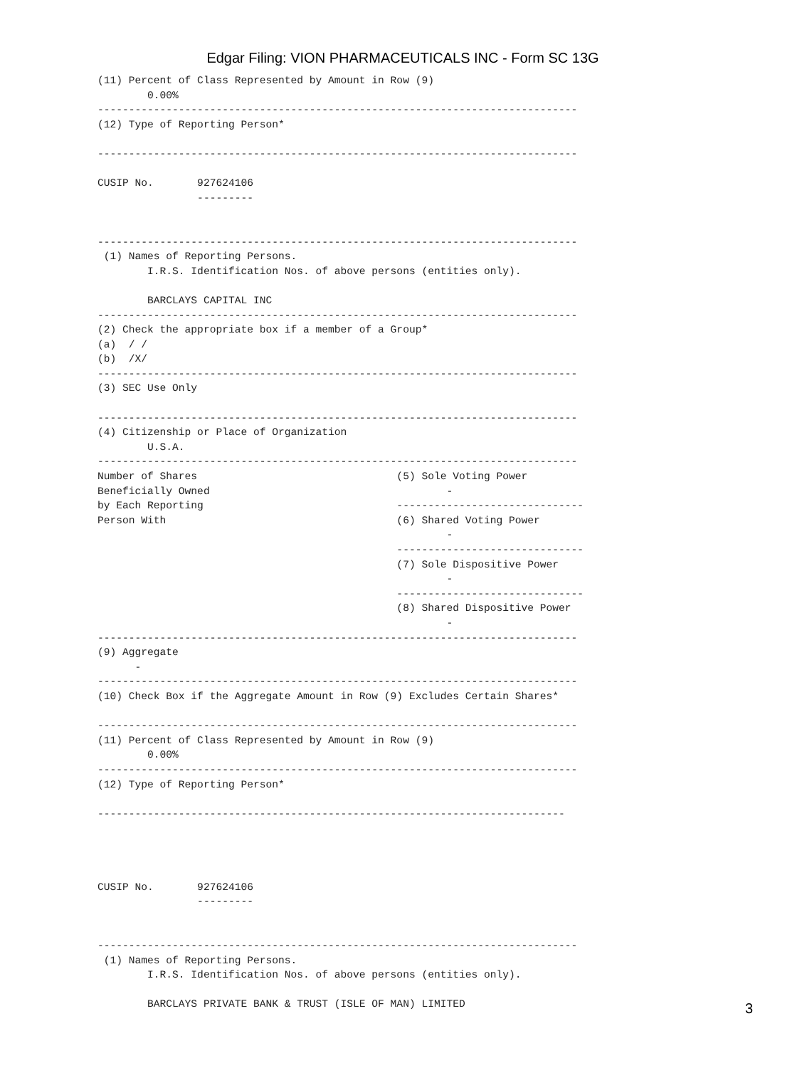Edgar Filing: VION PHARMACEUTICALS INC - Form SC 13G
(11) Percent of Class Represented by Amount in Row (9)
        0.00%
-----------------------------------------------------------------------------
(12) Type of Reporting Person*

-----------------------------------------------------------------------------

CUSIP No.       927624106
                ---------


-----------------------------------------------------------------------------
 (1) Names of Reporting Persons.
        I.R.S. Identification Nos. of above persons (entities only).

        BARCLAYS CAPITAL INC
-----------------------------------------------------------------------------
(2) Check the appropriate box if a member of a Group*
(a)  / /
(b)  /X/
-----------------------------------------------------------------------------
(3) SEC Use Only

-----------------------------------------------------------------------------
(4) Citizenship or Place of Organization
        U.S.A.
-----------------------------------------------------------------------------
Number of Shares                                (5) Sole Voting Power
Beneficially Owned                                      -
by Each Reporting                               ------------------------------
Person With                                     (6) Shared Voting Power
                                                        -
                                                ------------------------------
                                                (7) Sole Dispositive Power
                                                        -
                                                ------------------------------
                                                (8) Shared Dispositive Power
                                                        -
-----------------------------------------------------------------------------
(9) Aggregate
      -
-----------------------------------------------------------------------------
(10) Check Box if the Aggregate Amount in Row (9) Excludes Certain Shares*

-----------------------------------------------------------------------------
(11) Percent of Class Represented by Amount in Row (9)
        0.00%
-----------------------------------------------------------------------------
(12) Type of Reporting Person*

---------------------------------------------------------------------------




CUSIP No.       927624106
                ---------


-----------------------------------------------------------------------------
 (1) Names of Reporting Persons.
        I.R.S. Identification Nos. of above persons (entities only).

        BARCLAYS PRIVATE BANK & TRUST (ISLE OF MAN) LIMITED
3